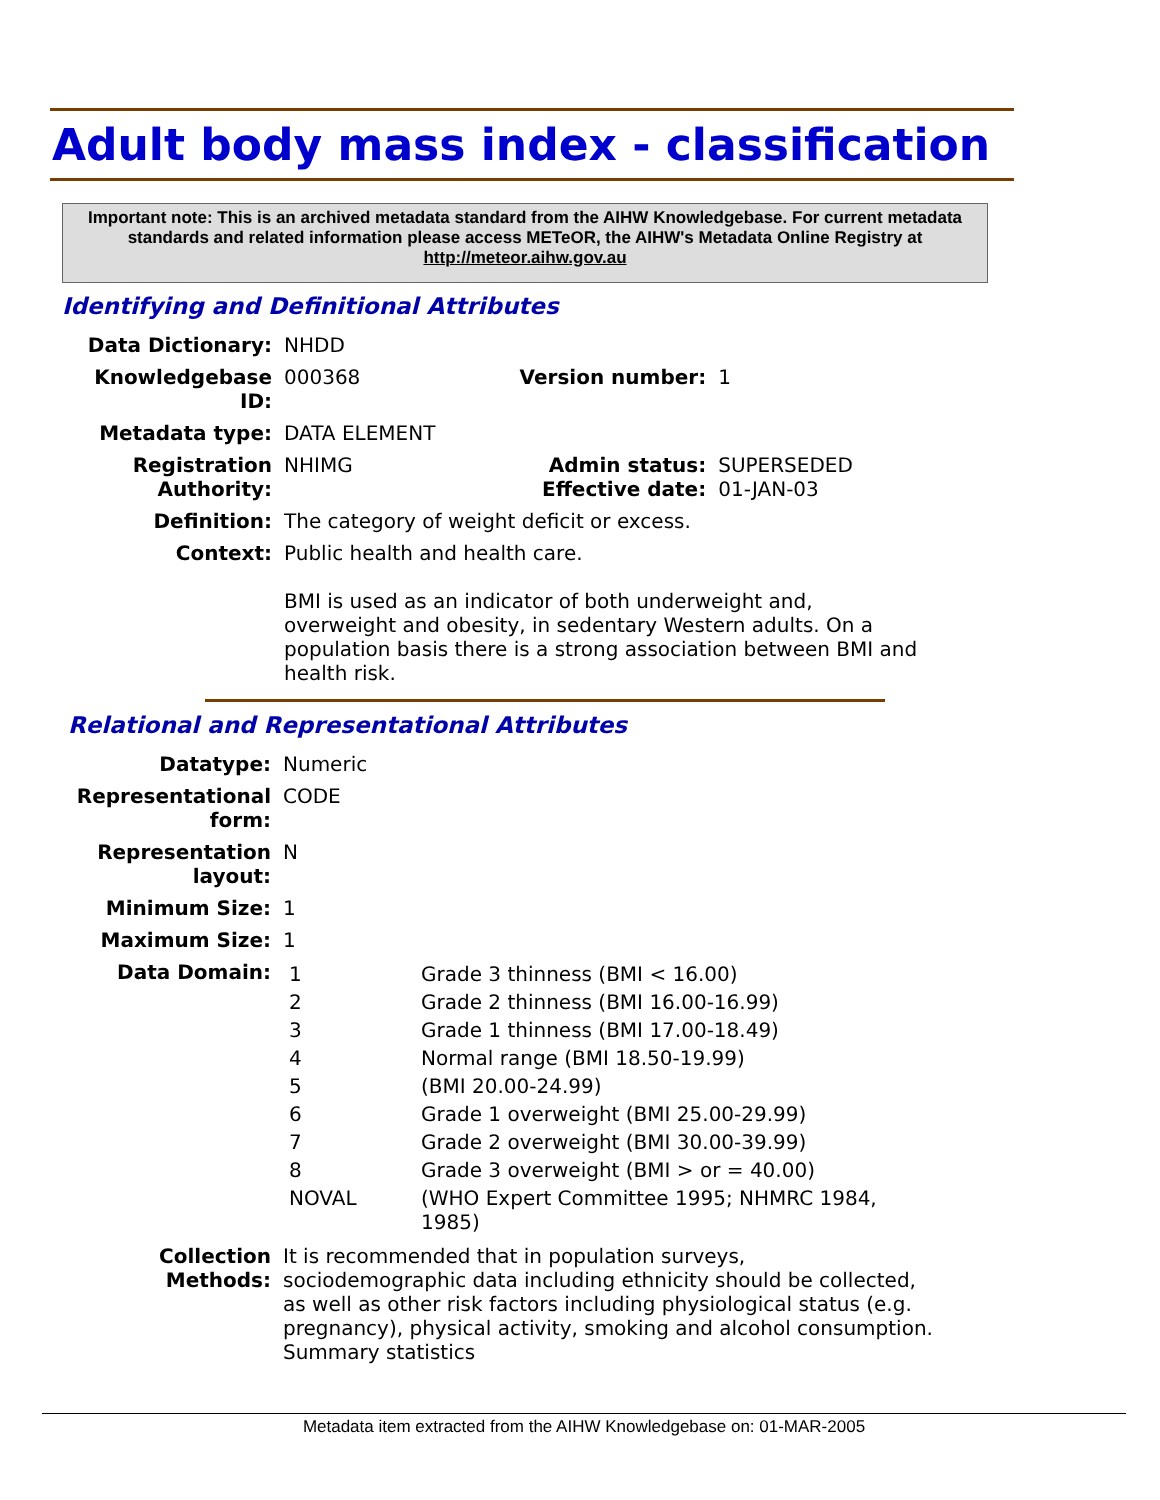Adult body mass index - classification
Important note: This is an archived metadata standard from the AIHW Knowledgebase. For current metadata standards and related information please access METeOR, the AIHW's Metadata Online Registry at http://meteor.aihw.gov.au
Identifying and Definitional Attributes
| Data Dictionary: | NHDD | | |
| Knowledgebase ID: | 000368 | Version number: | 1 |
| Metadata type: | DATA ELEMENT | | |
| Registration Authority: | NHIMG | Admin status: Effective date: | SUPERSEDED 01-JAN-03 |
| Definition: | The category of weight deficit or excess. | | |
| Context: | Public health and health care. BMI is used as an indicator of both underweight and, overweight and obesity, in sedentary Western adults. On a population basis there is a strong association between BMI and health risk. | | |
Relational and Representational Attributes
| Datatype: | Numeric |
| Representational form: | CODE |
| Representation layout: | N |
| Minimum Size: | 1 |
| Maximum Size: | 1 |
| Data Domain: | / 1 / Grade 3 thinness (BMI < 16.00) / / 2 / Grade 2 thinness (BMI 16.00-16.99) / / 3 / Grade 1 thinness (BMI 17.00-18.49) / / 4 / Normal range (BMI 18.50-19.99) / / 5 / (BMI 20.00-24.99) / / 6 / Grade 1 overweight (BMI 25.00-29.99) / / 7 / Grade 2 overweight (BMI 30.00-39.99) / / 8 / Grade 3 overweight (BMI > or = 40.00) / / NOVAL / (WHO Expert Committee 1995; NHMRC 1984, 1985) / |
| Collection Methods: | It is recommended that in population surveys, sociodemographic data including ethnicity should be collected, as well as other risk factors including physiological status (e.g. pregnancy), physical activity, smoking and alcohol consumption. Summary statistics |
Metadata item extracted from the AIHW Knowledgebase on: 01-MAR-2005